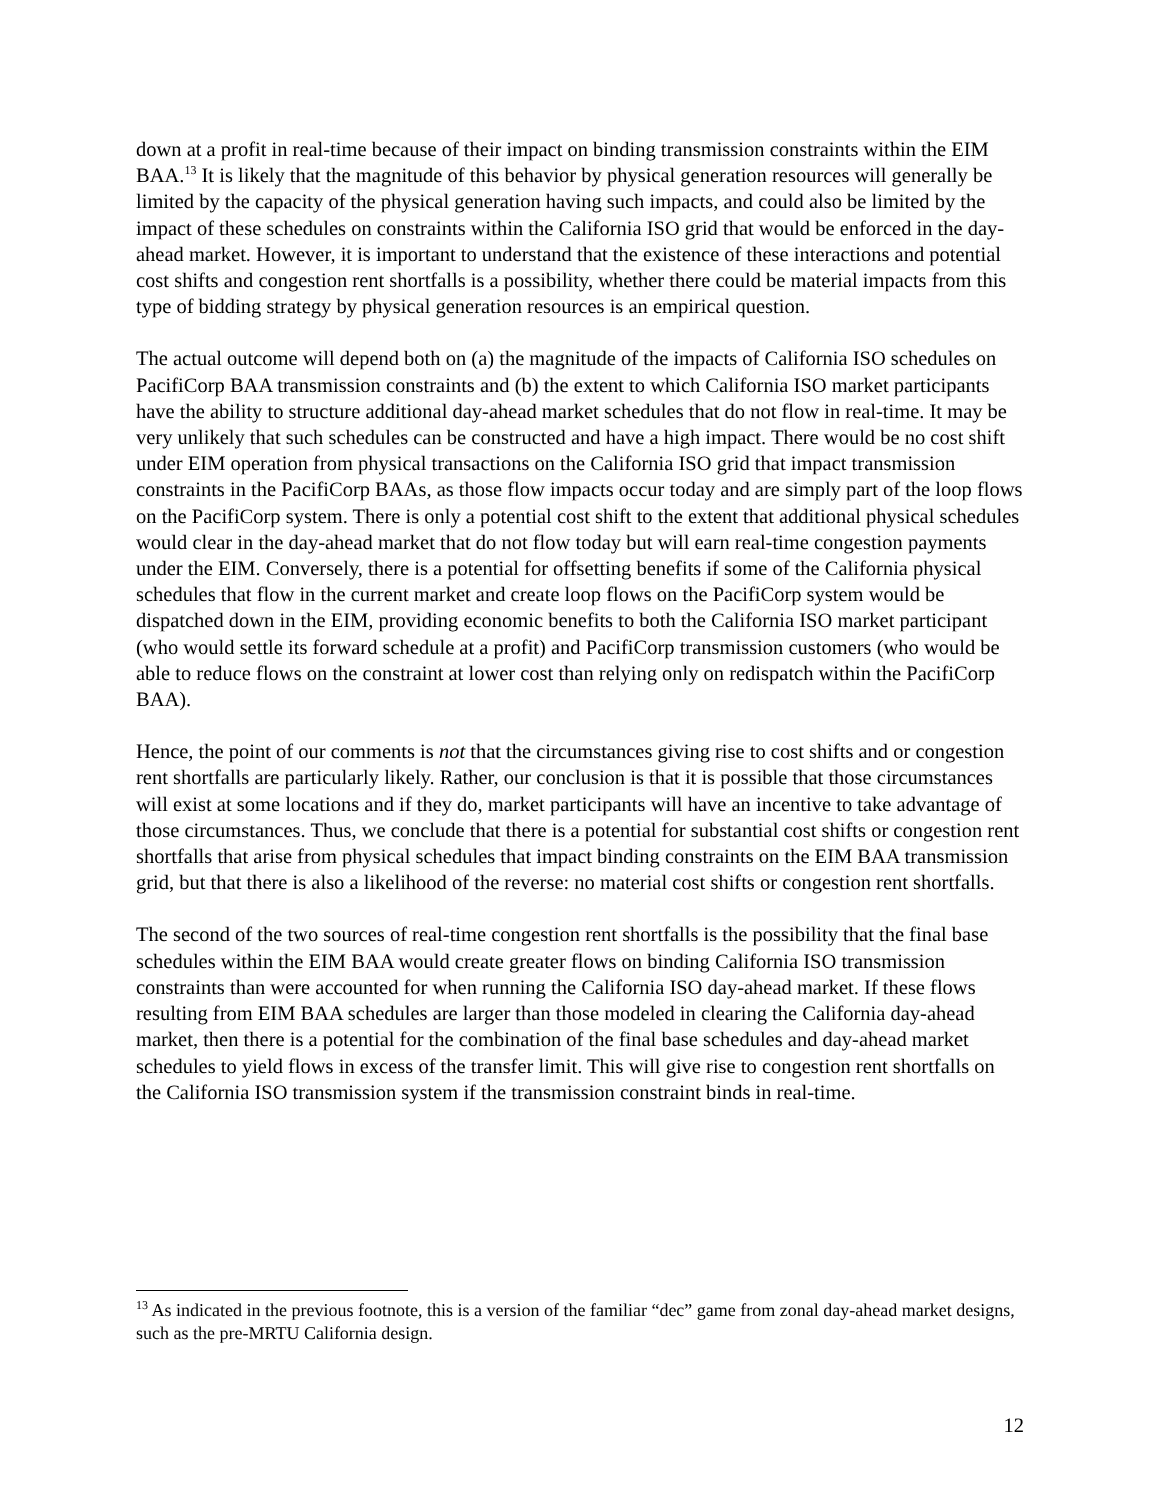down at a profit in real-time because of their impact on binding transmission constraints within the EIM BAA.<sup>13</sup> It is likely that the magnitude of this behavior by physical generation resources will generally be limited by the capacity of the physical generation having such impacts, and could also be limited by the impact of these schedules on constraints within the California ISO grid that would be enforced in the day-ahead market. However, it is important to understand that the existence of these interactions and potential cost shifts and congestion rent shortfalls is a possibility, whether there could be material impacts from this type of bidding strategy by physical generation resources is an empirical question.
The actual outcome will depend both on (a) the magnitude of the impacts of California ISO schedules on PacifiCorp BAA transmission constraints and (b) the extent to which California ISO market participants have the ability to structure additional day-ahead market schedules that do not flow in real-time. It may be very unlikely that such schedules can be constructed and have a high impact. There would be no cost shift under EIM operation from physical transactions on the California ISO grid that impact transmission constraints in the PacifiCorp BAAs, as those flow impacts occur today and are simply part of the loop flows on the PacifiCorp system. There is only a potential cost shift to the extent that additional physical schedules would clear in the day-ahead market that do not flow today but will earn real-time congestion payments under the EIM. Conversely, there is a potential for offsetting benefits if some of the California physical schedules that flow in the current market and create loop flows on the PacifiCorp system would be dispatched down in the EIM, providing economic benefits to both the California ISO market participant (who would settle its forward schedule at a profit) and PacifiCorp transmission customers (who would be able to reduce flows on the constraint at lower cost than relying only on redispatch within the PacifiCorp BAA).
Hence, the point of our comments is not that the circumstances giving rise to cost shifts and or congestion rent shortfalls are particularly likely. Rather, our conclusion is that it is possible that those circumstances will exist at some locations and if they do, market participants will have an incentive to take advantage of those circumstances. Thus, we conclude that there is a potential for substantial cost shifts or congestion rent shortfalls that arise from physical schedules that impact binding constraints on the EIM BAA transmission grid, but that there is also a likelihood of the reverse: no material cost shifts or congestion rent shortfalls.
The second of the two sources of real-time congestion rent shortfalls is the possibility that the final base schedules within the EIM BAA would create greater flows on binding California ISO transmission constraints than were accounted for when running the California ISO day-ahead market. If these flows resulting from EIM BAA schedules are larger than those modeled in clearing the California day-ahead market, then there is a potential for the combination of the final base schedules and day-ahead market schedules to yield flows in excess of the transfer limit. This will give rise to congestion rent shortfalls on the California ISO transmission system if the transmission constraint binds in real-time.
<sup>13</sup> As indicated in the previous footnote, this is a version of the familiar “dec” game from zonal day-ahead market designs, such as the pre-MRTU California design.
12